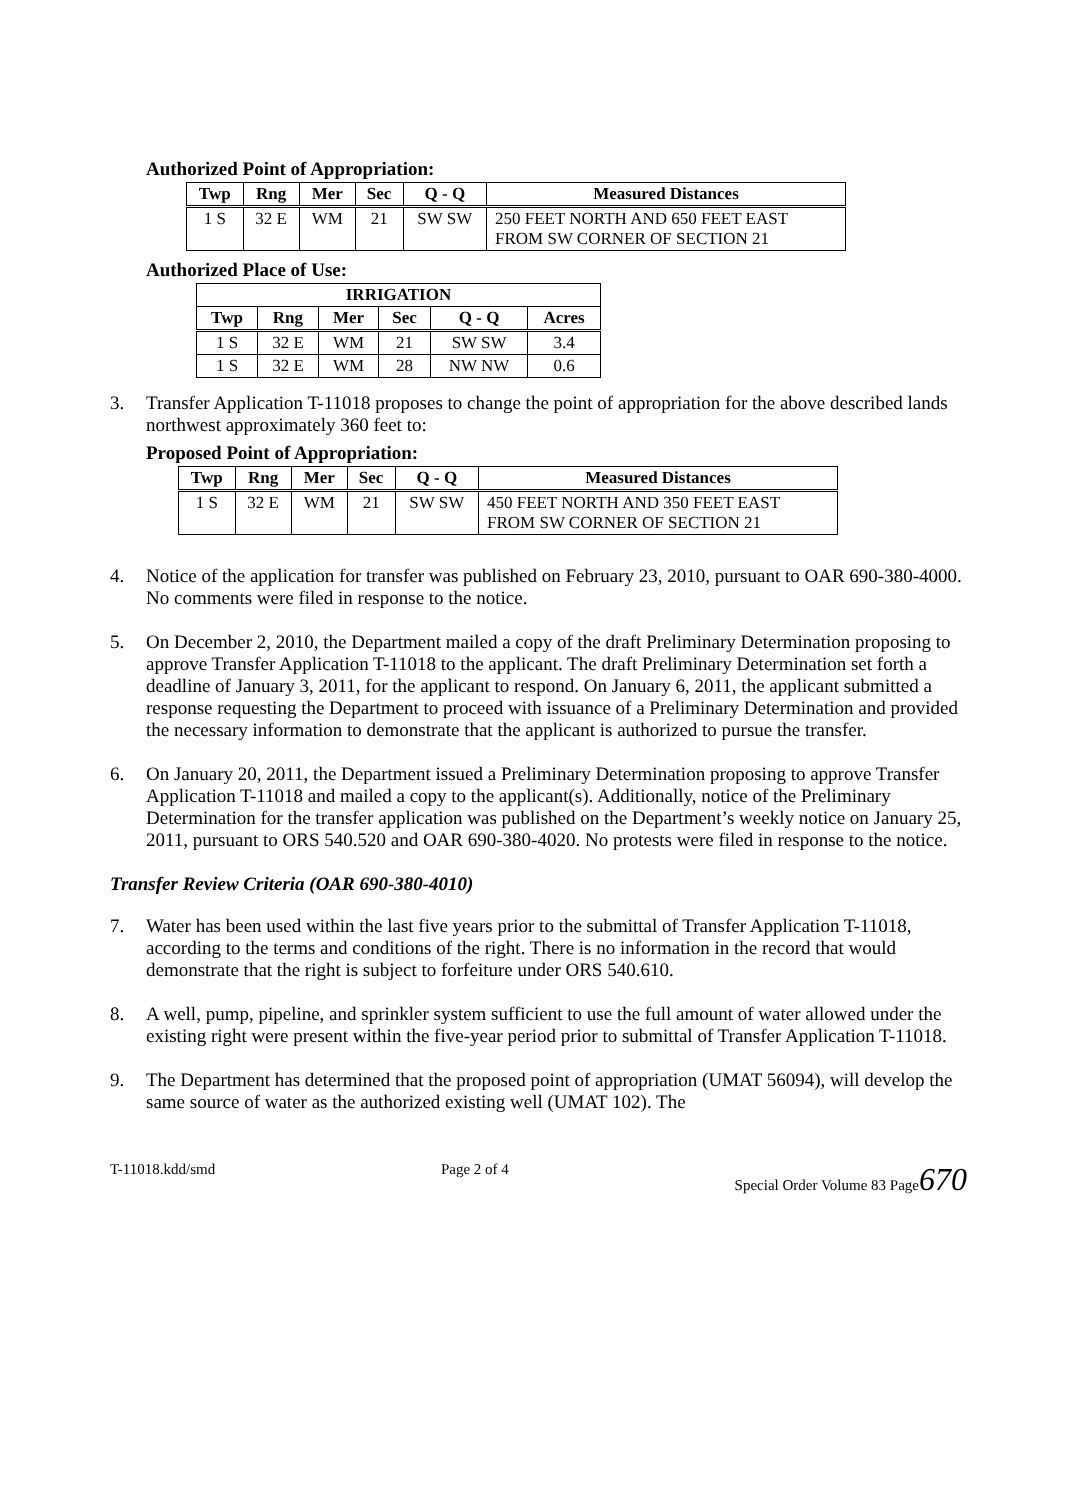Authorized Point of Appropriation:
| Twp | Rng | Mer | Sec | Q - Q | Measured Distances |
| --- | --- | --- | --- | --- | --- |
| 1 S | 32 E | WM | 21 | SW SW | 250 FEET NORTH AND 650 FEET EAST FROM SW CORNER OF SECTION 21 |
Authorized Place of Use:
| IRRIGATION | | | | | |
| --- | --- | --- | --- | --- | --- |
| Twp | Rng | Mer | Sec | Q - Q | Acres |
| 1 S | 32 E | WM | 21 | SW SW | 3.4 |
| 1 S | 32 E | WM | 28 | NW NW | 0.6 |
3. Transfer Application T-11018 proposes to change the point of appropriation for the above described lands northwest approximately 360 feet to:
Proposed Point of Appropriation:
| Twp | Rng | Mer | Sec | Q - Q | Measured Distances |
| --- | --- | --- | --- | --- | --- |
| 1 S | 32 E | WM | 21 | SW SW | 450 FEET NORTH AND 350 FEET EAST FROM SW CORNER OF SECTION 21 |
4. Notice of the application for transfer was published on February 23, 2010, pursuant to OAR 690-380-4000. No comments were filed in response to the notice.
5. On December 2, 2010, the Department mailed a copy of the draft Preliminary Determination proposing to approve Transfer Application T-11018 to the applicant. The draft Preliminary Determination set forth a deadline of January 3, 2011, for the applicant to respond. On January 6, 2011, the applicant submitted a response requesting the Department to proceed with issuance of a Preliminary Determination and provided the necessary information to demonstrate that the applicant is authorized to pursue the transfer.
6. On January 20, 2011, the Department issued a Preliminary Determination proposing to approve Transfer Application T-11018 and mailed a copy to the applicant(s). Additionally, notice of the Preliminary Determination for the transfer application was published on the Department’s weekly notice on January 25, 2011, pursuant to ORS 540.520 and OAR 690-380-4020. No protests were filed in response to the notice.
Transfer Review Criteria (OAR 690-380-4010)
7. Water has been used within the last five years prior to the submittal of Transfer Application T-11018, according to the terms and conditions of the right. There is no information in the record that would demonstrate that the right is subject to forfeiture under ORS 540.610.
8. A well, pump, pipeline, and sprinkler system sufficient to use the full amount of water allowed under the existing right were present within the five-year period prior to submittal of Transfer Application T-11018.
9. The Department has determined that the proposed point of appropriation (UMAT 56094), will develop the same source of water as the authorized existing well (UMAT 102). The
T-11018.kdd/smd Page 2 of 4 Special Order Volume 83 Page670